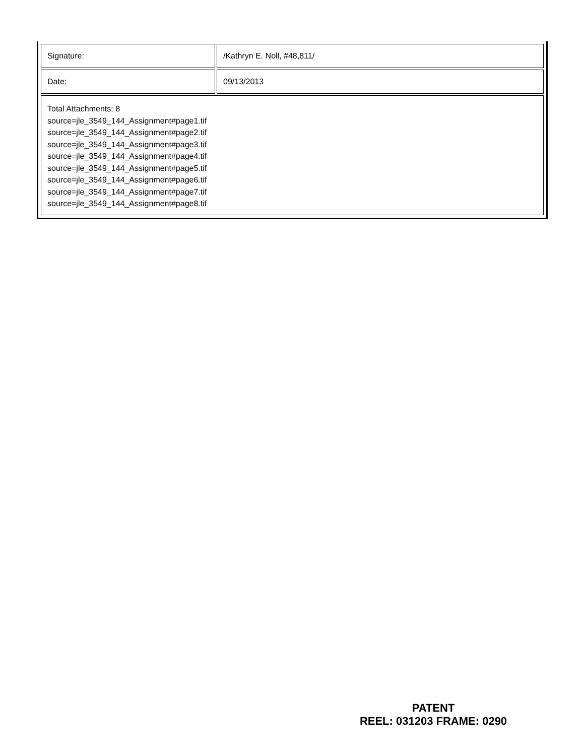| Signature: | /Kathryn E. Noll, #48,811/ |
| Date: | 09/13/2013 |
| Total Attachments: 8 source=jle_3549_144_Assignment#page1.tif source=jle_3549_144_Assignment#page2.tif source=jle_3549_144_Assignment#page3.tif source=jle_3549_144_Assignment#page4.tif source=jle_3549_144_Assignment#page5.tif source=jle_3549_144_Assignment#page6.tif source=jle_3549_144_Assignment#page7.tif source=jle_3549_144_Assignment#page8.tif | |
PATENT
REEL: 031203 FRAME: 0290